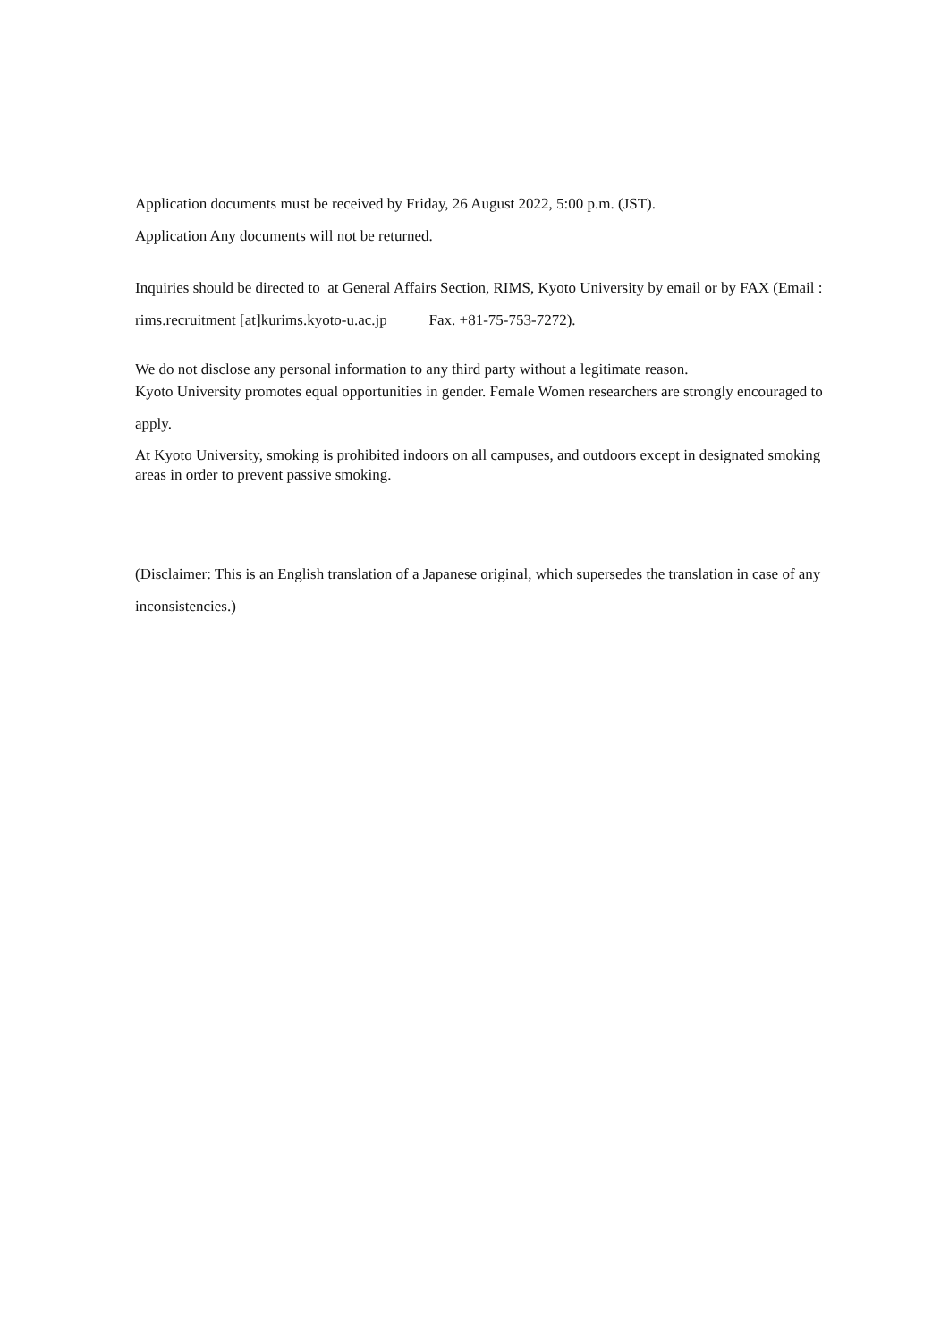Application documents must be received by Friday, 26 August 2022, 5:00 p.m. (JST).
Application Any documents will not be returned.
Inquiries should be directed to at General Affairs Section, RIMS, Kyoto University by email or by FAX (Email : rims.recruitment [at]kurims.kyoto-u.ac.jp Fax. +81-75-753-7272).
We do not disclose any personal information to any third party without a legitimate reason.
Kyoto University promotes equal opportunities in gender. Female Women researchers are strongly encouraged to apply.
At Kyoto University, smoking is prohibited indoors on all campuses, and outdoors except in designated smoking areas in order to prevent passive smoking.
(Disclaimer: This is an English translation of a Japanese original, which supersedes the translation in case of any inconsistencies.)